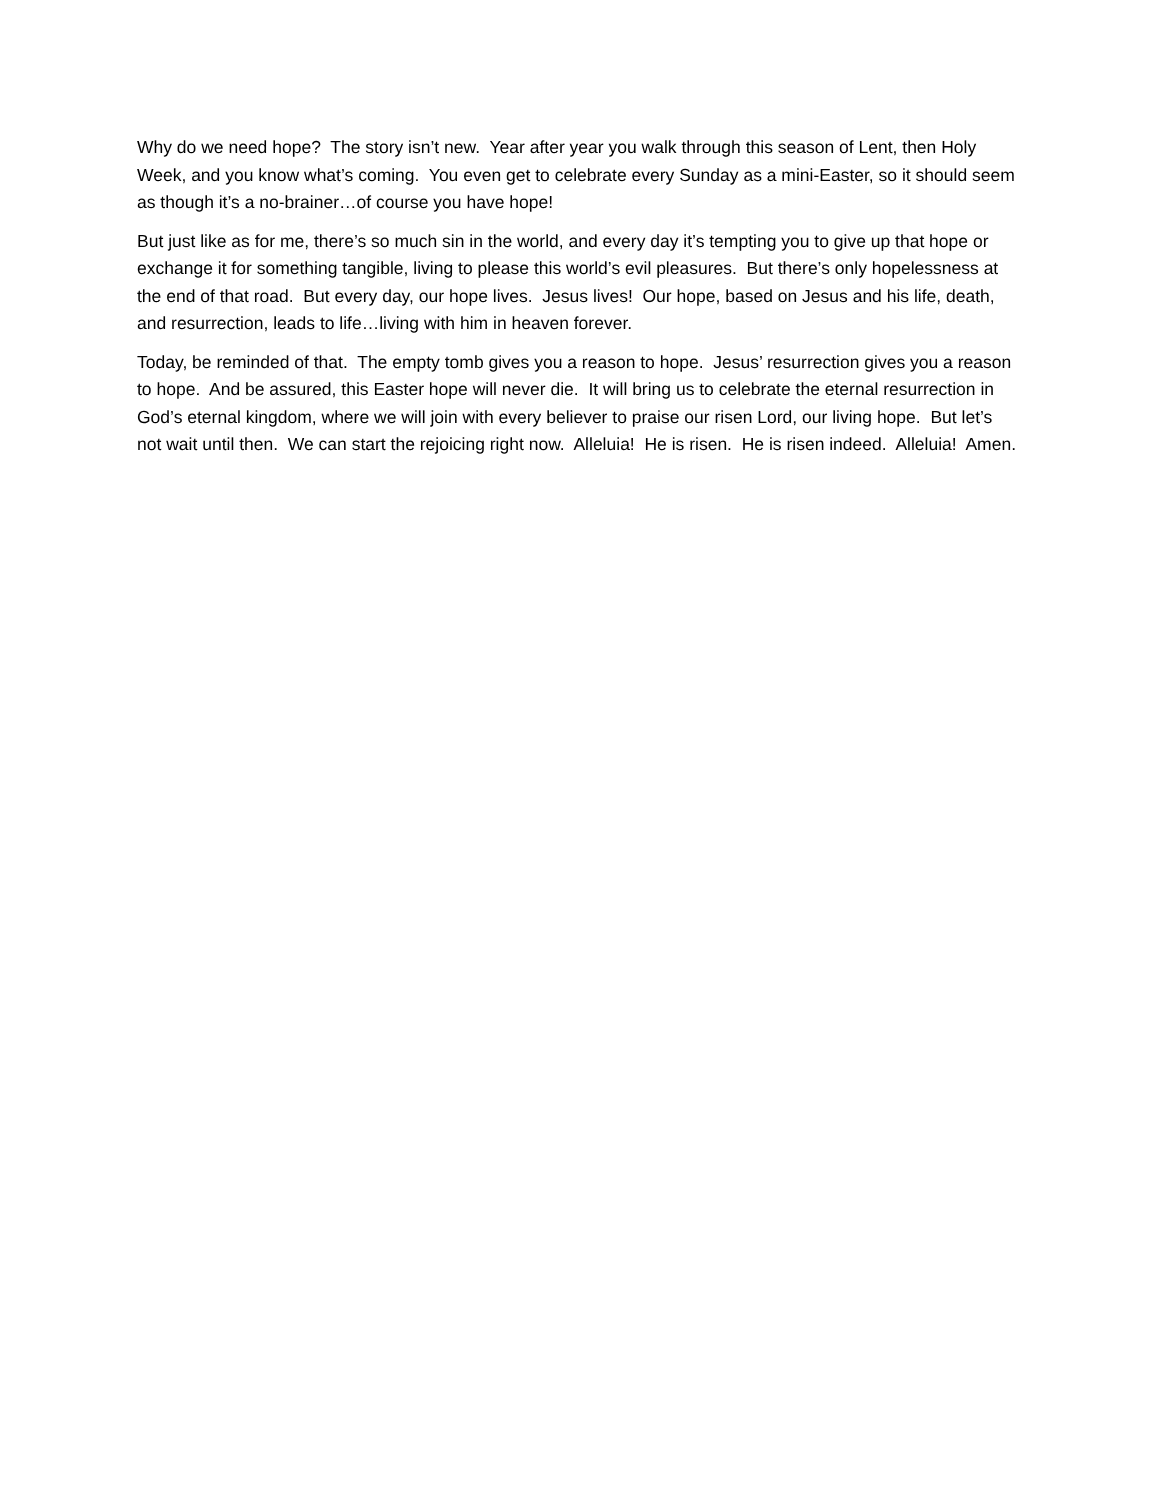Why do we need hope? The story isn’t new. Year after year you walk through this season of Lent, then Holy Week, and you know what’s coming. You even get to celebrate every Sunday as a mini-Easter, so it should seem as though it’s a no-brainer…of course you have hope!
But just like as for me, there’s so much sin in the world, and every day it’s tempting you to give up that hope or exchange it for something tangible, living to please this world’s evil pleasures. But there’s only hopelessness at the end of that road. But every day, our hope lives. Jesus lives! Our hope, based on Jesus and his life, death, and resurrection, leads to life…living with him in heaven forever.
Today, be reminded of that. The empty tomb gives you a reason to hope. Jesus’ resurrection gives you a reason to hope. And be assured, this Easter hope will never die. It will bring us to celebrate the eternal resurrection in God’s eternal kingdom, where we will join with every believer to praise our risen Lord, our living hope. But let’s not wait until then. We can start the rejoicing right now. Alleluia! He is risen. He is risen indeed. Alleluia! Amen.